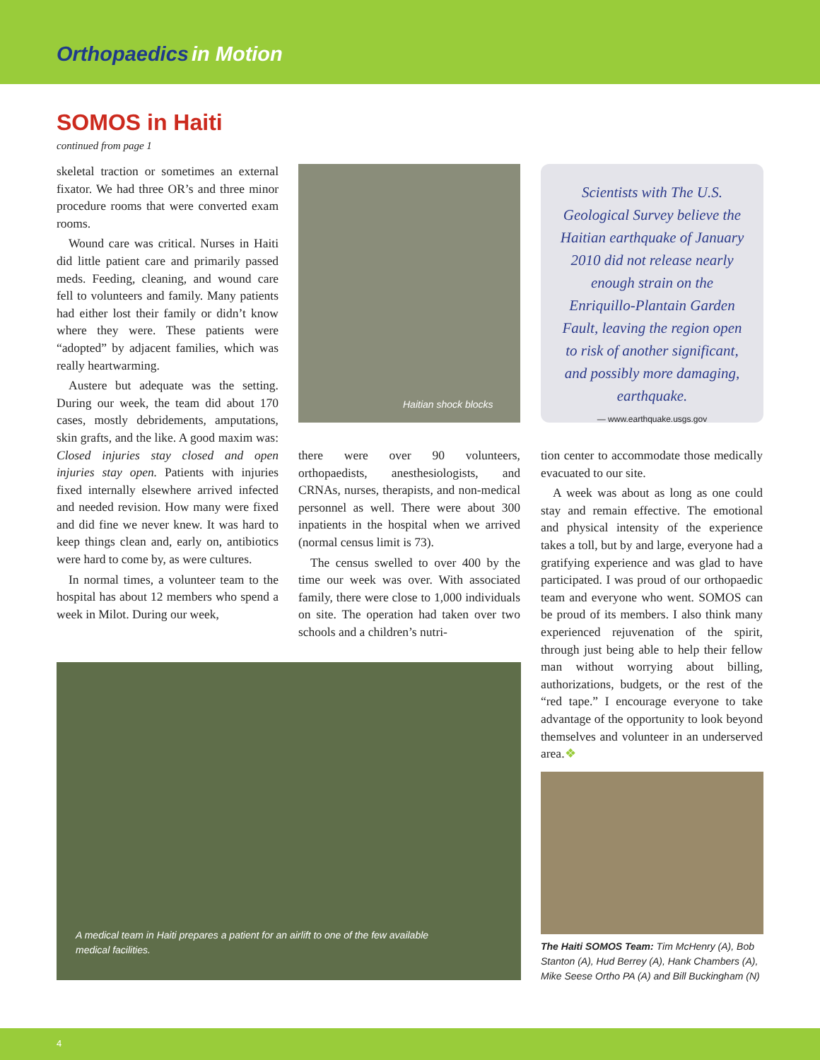Orthopaedics in Motion
SOMOS in Haiti
continued from page 1
skeletal traction or sometimes an external fixator. We had three OR’s and three minor procedure rooms that were converted exam rooms.
Wound care was critical. Nurses in Haiti did little patient care and primarily passed meds. Feeding, cleaning, and wound care fell to volunteers and family. Many patients had either lost their family or didn’t know where they were. These patients were “adopted” by adjacent families, which was really heartwarming.
Austere but adequate was the setting. During our week, the team did about 170 cases, mostly debridements, amputations, skin grafts, and the like. A good maxim was: Closed injuries stay closed and open injuries stay open. Patients with injuries fixed internally elsewhere arrived infected and needed revision. How many were fixed and did fine we never knew. It was hard to keep things clean and, early on, antibiotics were hard to come by, as were cultures.
In normal times, a volunteer team to the hospital has about 12 members who spend a week in Milot. During our week,
Haitian shock blocks
Scientists with The U.S. Geological Survey believe the Haitian earthquake of January 2010 did not release nearly enough strain on the Enriquillo-Plantain Garden Fault, leaving the region open to risk of another significant, and possibly more damaging, earthquake.
— www.earthquake.usgs.gov
there were over 90 volunteers, orthopaedists, anesthesiologists, and CRNAs, nurses, therapists, and non-medical personnel as well. There were about 300 inpatients in the hospital when we arrived (normal census limit is 73).
The census swelled to over 400 by the time our week was over. With associated family, there were close to 1,000 individuals on site. The operation had taken over two schools and a children’s nutri-
tion center to accommodate those medically evacuated to our site.
A week was about as long as one could stay and remain effective. The emotional and physical intensity of the experience takes a toll, but by and large, everyone had a gratifying experience and was glad to have participated. I was proud of our orthopaedic team and everyone who went. SOMOS can be proud of its members. I also think many experienced rejuvenation of the spirit, through just being able to help their fellow man without worrying about billing, authorizations, budgets, or the rest of the “red tape.” I encourage everyone to take advantage of the opportunity to look beyond themselves and volunteer in an underserved area.❖
A medical team in Haiti prepares a patient for an airlift to one of the few available medical facilities.
The Haiti SOMOS Team: Tim McHenry (A), Bob Stanton (A), Hud Berrey (A), Hank Chambers (A), Mike Seese Ortho PA (A) and Bill Buckingham (N)
4